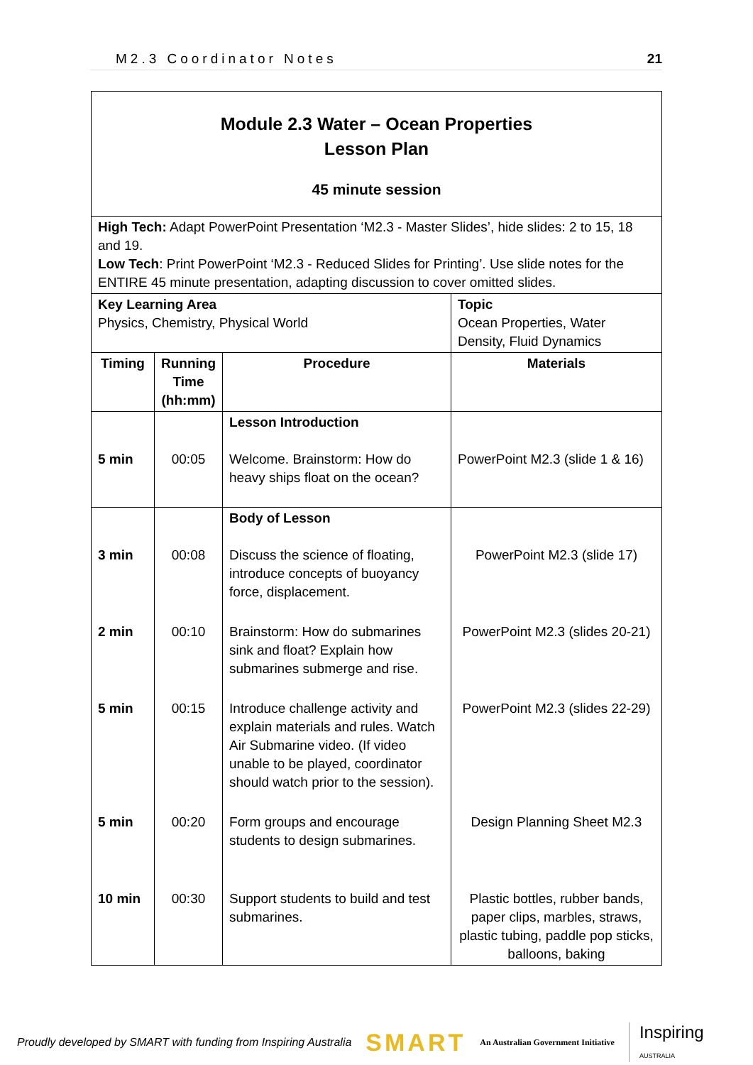M2.3 Coordinator Notes 21
| Module 2.3 Water – Ocean Properties Lesson Plan 45 minute session | | | |
| High Tech: Adapt PowerPoint Presentation ‘M2.3 - Master Slides’, hide slides: 2 to 15, 18 and 19. Low Tech : Print PowerPoint ‘M2.3 - Reduced Slides for Printing’. Use slide notes for the ENTIRE 45 minute presentation, adapting discussion to cover omitted slides. | | | |
| Key Learning Area Physics, Chemistry, Physical World | | | Topic Ocean Properties, Water Density, Fluid Dynamics |
| Timing | Running Time (hh:mm) | Procedure | Materials |
| 5 min | 00:05 | Lesson Introduction Welcome. Brainstorm: How do heavy ships float on the ocean? | PowerPoint M2.3 (slide 1 & 16) |
| 3 min | 00:08 | Body of Lesson Discuss the science of floating, introduce concepts of buoyancy force, displacement. | PowerPoint M2.3 (slide 17) |
| 2 min | 00:10 | Brainstorm: How do submarines sink and float? Explain how submarines submerge and rise. | PowerPoint M2.3 (slides 20-21) |
| 5 min | 00:15 | Introduce challenge activity and explain materials and rules. Watch Air Submarine video. (If video unable to be played, coordinator should watch prior to the session). | PowerPoint M2.3 (slides 22-29) |
| 5 min | 00:20 | Form groups and encourage students to design submarines. | Design Planning Sheet M2.3 |
| 10 min | 00:30 | Support students to build and test submarines. | Plastic bottles, rubber bands, paper clips, marbles, straws, plastic tubing, paddle pop sticks, balloons, baking |
Proudly developed by SMART with funding from Inspiring Australia SMART An Australian Government Initiative Inspiring
AUSTRALIA